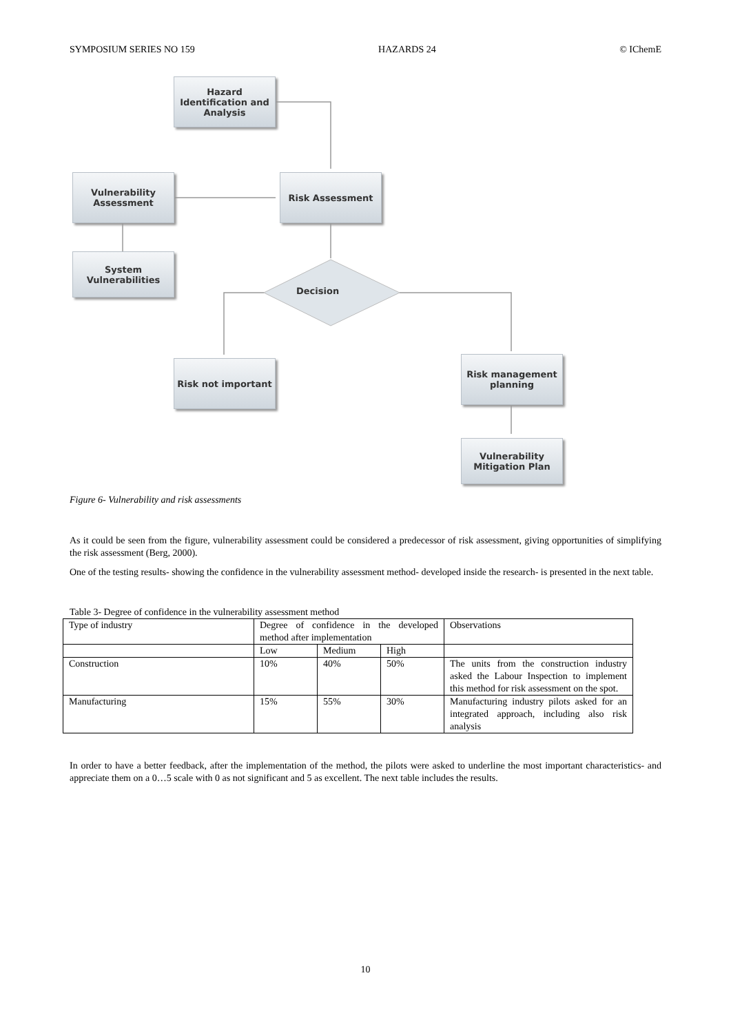SYMPOSIUM SERIES NO 159 HAZARDS 24 © IChemE
Hazard Identification and Analysis
Vulnerability Assessment
Risk Assessment
System Vulnerabilities
Decision
Risk not important
Risk management planning
Vulnerability Mitigation Plan
Figure 6- Vulnerability and risk assessments
As it could be seen from the figure, vulnerability assessment could be considered a predecessor of risk assessment, giving opportunities of simplifying the risk assessment (Berg, 2000).
One of the testing results- showing the confidence in the vulnerability assessment method- developed inside the research- is presented in the next table.
Table 3- Degree of confidence in the vulnerability assessment method
| Type of industry | Degree of confidence in the developed method after implementation | | | Observations |
| | Low | Medium | High | |
| Construction | 10% | 40% | 50% | The units from the construction industry asked the Labour Inspection to implement this method for risk assessment on the spot. |
| Manufacturing | 15% | 55% | 30% | Manufacturing industry pilots asked for an integrated approach, including also risk analysis |
In order to have a better feedback, after the implementation of the method, the pilots were asked to underline the most important characteristics- and appreciate them on a 0…5 scale with 0 as not significant and 5 as excellent. The next table includes the results.
10